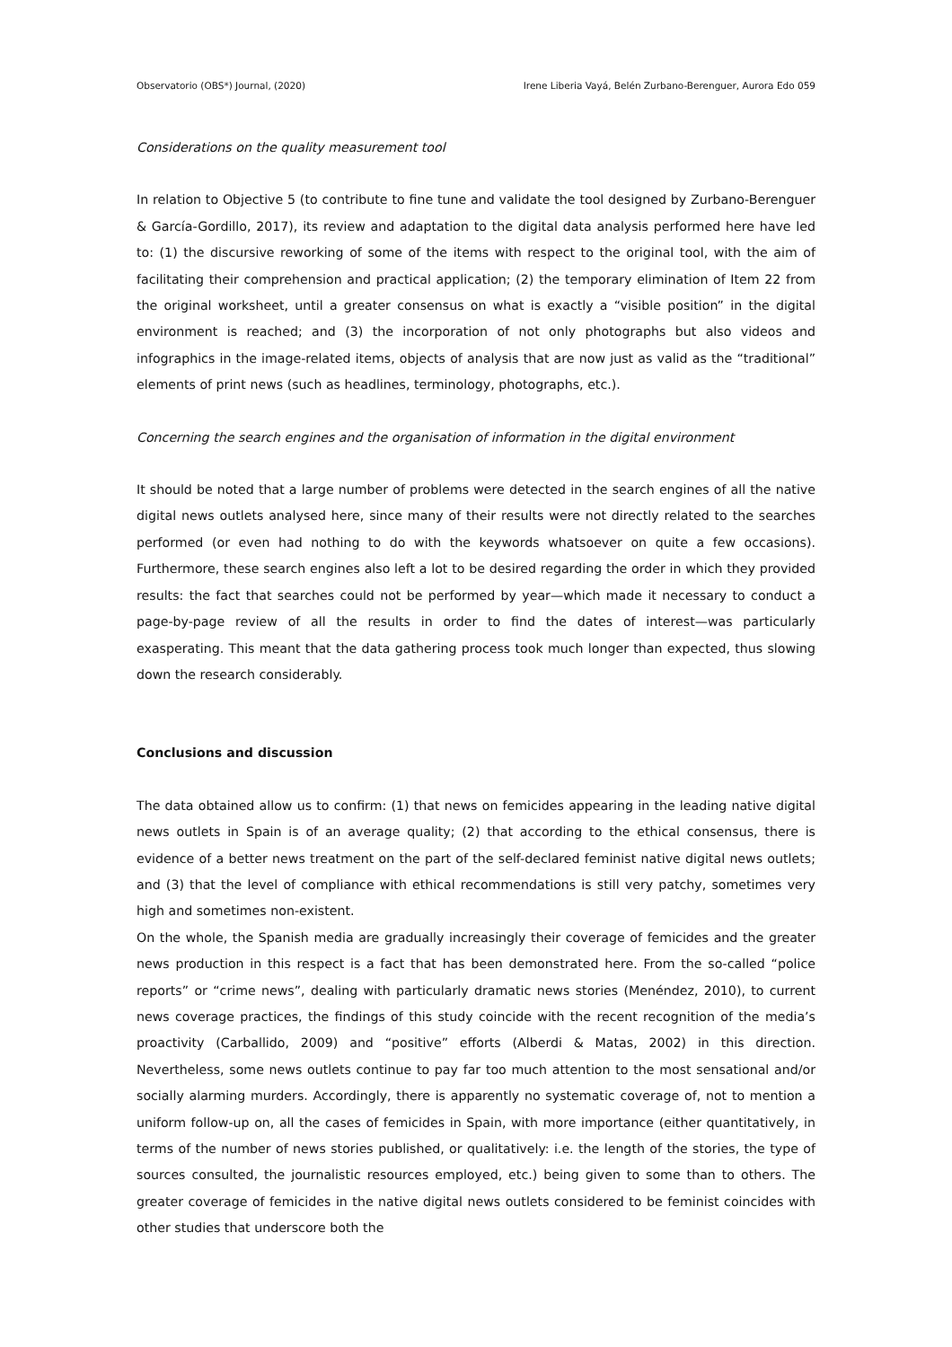Observatorio (OBS*) Journal, (2020) Irene Liberia Vayá, Belén Zurbano-Berenguer, Aurora Edo 059
Considerations on the quality measurement tool
In relation to Objective 5 (to contribute to fine tune and validate the tool designed by Zurbano-Berenguer & García-Gordillo, 2017), its review and adaptation to the digital data analysis performed here have led to: (1) the discursive reworking of some of the items with respect to the original tool, with the aim of facilitating their comprehension and practical application; (2) the temporary elimination of Item 22 from the original worksheet, until a greater consensus on what is exactly a “visible position” in the digital environment is reached; and (3) the incorporation of not only photographs but also videos and infographics in the image-related items, objects of analysis that are now just as valid as the “traditional” elements of print news (such as headlines, terminology, photographs, etc.).
Concerning the search engines and the organisation of information in the digital environment
It should be noted that a large number of problems were detected in the search engines of all the native digital news outlets analysed here, since many of their results were not directly related to the searches performed (or even had nothing to do with the keywords whatsoever on quite a few occasions). Furthermore, these search engines also left a lot to be desired regarding the order in which they provided results: the fact that searches could not be performed by year—which made it necessary to conduct a page-by-page review of all the results in order to find the dates of interest—was particularly exasperating. This meant that the data gathering process took much longer than expected, thus slowing down the research considerably.
Conclusions and discussion
The data obtained allow us to confirm: (1) that news on femicides appearing in the leading native digital news outlets in Spain is of an average quality; (2) that according to the ethical consensus, there is evidence of a better news treatment on the part of the self-declared feminist native digital news outlets; and (3) that the level of compliance with ethical recommendations is still very patchy, sometimes very high and sometimes non-existent.
On the whole, the Spanish media are gradually increasingly their coverage of femicides and the greater news production in this respect is a fact that has been demonstrated here. From the so-called “police reports” or “crime news”, dealing with particularly dramatic news stories (Menéndez, 2010), to current news coverage practices, the findings of this study coincide with the recent recognition of the media’s proactivity (Carballido, 2009) and “positive” efforts (Alberdi & Matas, 2002) in this direction. Nevertheless, some news outlets continue to pay far too much attention to the most sensational and/or socially alarming murders. Accordingly, there is apparently no systematic coverage of, not to mention a uniform follow-up on, all the cases of femicides in Spain, with more importance (either quantitatively, in terms of the number of news stories published, or qualitatively: i.e. the length of the stories, the type of sources consulted, the journalistic resources employed, etc.) being given to some than to others. The greater coverage of femicides in the native digital news outlets considered to be feminist coincides with other studies that underscore both the